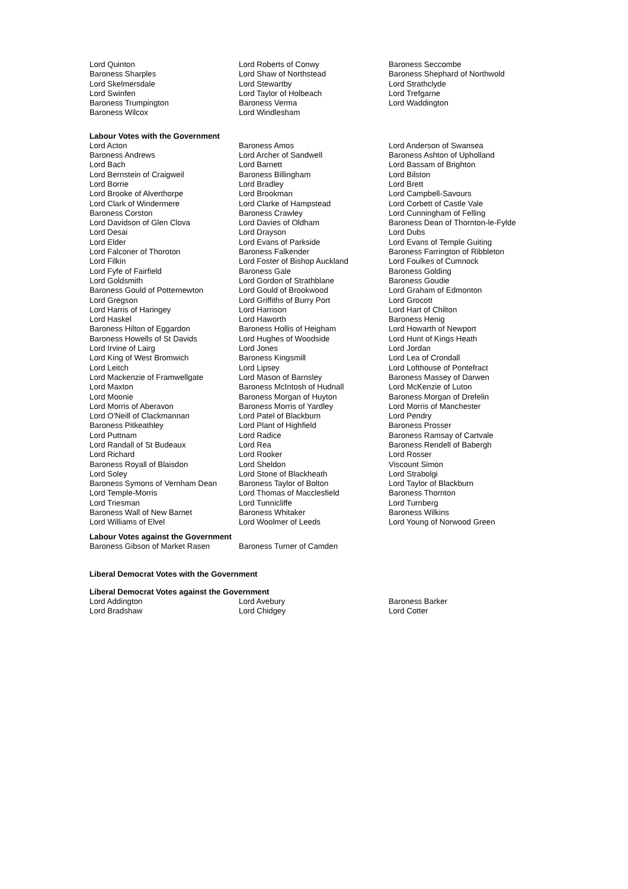| Lord Quinton | Lord Roberts of Conwy | Baroness Seccombe |
| Baroness Sharples | Lord Shaw of Northstead | Baroness Shephard of Northwold |
| Lord Skelmersdale | Lord Stewartby | Lord Strathclyde |
| Lord Swinfen | Lord Taylor of Holbeach | Lord Trefgarne |
| Baroness Trumpington | Baroness Verma | Lord Waddington |
| Baroness Wilcox | Lord Windlesham | |
Labour Votes with the Government
| Lord Acton | Baroness Amos | Lord Anderson of Swansea |
| Baroness Andrews | Lord Archer of Sandwell | Baroness Ashton of Upholland |
| Lord Bach | Lord Barnett | Lord Bassam of Brighton |
| Lord Bernstein of Craigweil | Baroness Billingham | Lord Bilston |
| Lord Borrie | Lord Bradley | Lord Brett |
| Lord Brooke of Alverthorpe | Lord Brookman | Lord Campbell-Savours |
| Lord Clark of Windermere | Lord Clarke of Hampstead | Lord Corbett of Castle Vale |
| Baroness Corston | Baroness Crawley | Lord Cunningham of Felling |
| Lord Davidson of Glen Clova | Lord Davies of Oldham | Baroness Dean of Thornton-le-Fylde |
| Lord Desai | Lord Drayson | Lord Dubs |
| Lord Elder | Lord Evans of Parkside | Lord Evans of Temple Guiting |
| Lord Falconer of Thoroton | Baroness Falkender | Baroness Farrington of Ribbleton |
| Lord Filkin | Lord Foster of Bishop Auckland | Lord Foulkes of Cumnock |
| Lord Fyfe of Fairfield | Baroness Gale | Baroness Golding |
| Lord Goldsmith | Lord Gordon of Strathblane | Baroness Goudie |
| Baroness Gould of Potternewton | Lord Gould of Brookwood | Lord Graham of Edmonton |
| Lord Gregson | Lord Griffiths of Burry Port | Lord Grocott |
| Lord Harris of Haringey | Lord Harrison | Lord Hart of Chilton |
| Lord Haskel | Lord Haworth | Baroness Henig |
| Baroness Hilton of Eggardon | Baroness Hollis of Heigham | Lord Howarth of Newport |
| Baroness Howells of St Davids | Lord Hughes of Woodside | Lord Hunt of Kings Heath |
| Lord Irvine of Lairg | Lord Jones | Lord Jordan |
| Lord King of West Bromwich | Baroness Kingsmill | Lord Lea of Crondall |
| Lord Leitch | Lord Lipsey | Lord Lofthouse of Pontefract |
| Lord Mackenzie of Framwellgate | Lord Mason of Barnsley | Baroness Massey of Darwen |
| Lord Maxton | Baroness McIntosh of Hudnall | Lord McKenzie of Luton |
| Lord Moonie | Baroness Morgan of Huyton | Baroness Morgan of Drefelin |
| Lord Morris of Aberavon | Baroness Morris of Yardley | Lord Morris of Manchester |
| Lord O'Neill of Clackmannan | Lord Patel of Blackburn | Lord Pendry |
| Baroness Pitkeathley | Lord Plant of Highfield | Baroness Prosser |
| Lord Puttnam | Lord Radice | Baroness Ramsay of Cartvale |
| Lord Randall of St Budeaux | Lord Rea | Baroness Rendell of Babergh |
| Lord Richard | Lord Rooker | Lord Rosser |
| Baroness Royall of Blaisdon | Lord Sheldon | Viscount Simon |
| Lord Soley | Lord Stone of Blackheath | Lord Strabolgi |
| Baroness Symons of Vernham Dean | Baroness Taylor of Bolton | Lord Taylor of Blackburn |
| Lord Temple-Morris | Lord Thomas of Macclesfield | Baroness Thornton |
| Lord Triesman | Lord Tunnicliffe | Lord Turnberg |
| Baroness Wall of New Barnet | Baroness Whitaker | Baroness Wilkins |
| Lord Williams of Elvel | Lord Woolmer of Leeds | Lord Young of Norwood Green |
Labour Votes against the Government
| Baroness Gibson of Market Rasen | Baroness Turner of Camden |
Liberal Democrat Votes with the Government
Liberal Democrat Votes against the Government
| Lord Addington | Lord Avebury | Baroness Barker |
| Lord Bradshaw | Lord Chidgey | Lord Cotter |